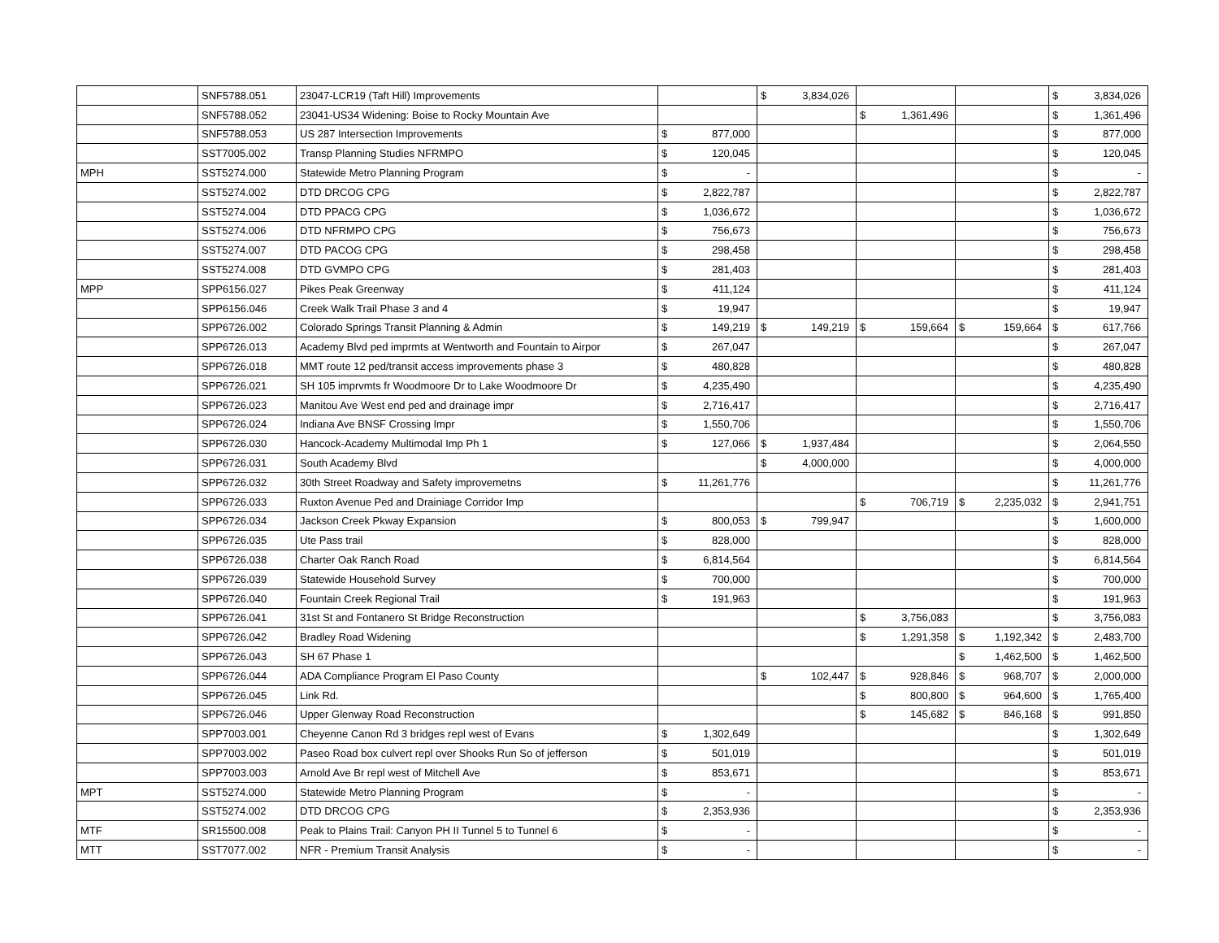| | SNF5788.051 | 23047-LCR19 (Taft Hill) Improvements | | $ 3,834,026 | | | $ 3,834,026 |
| | SNF5788.052 | 23041-US34 Widening: Boise to Rocky Mountain Ave | | | $ 1,361,496 | | $ 1,361,496 |
| | SNF5788.053 | US 287 Intersection Improvements | $ 877,000 | | | | $ 877,000 |
| | SST7005.002 | Transp Planning Studies NFRMPO | $ 120,045 | | | | $ 120,045 |
| MPH | SST5274.000 | Statewide Metro Planning Program | $ - | | | | $ - |
| | SST5274.002 | DTD DRCOG CPG | $ 2,822,787 | | | | $ 2,822,787 |
| | SST5274.004 | DTD PPACG CPG | $ 1,036,672 | | | | $ 1,036,672 |
| | SST5274.006 | DTD NFRMPO CPG | $ 756,673 | | | | $ 756,673 |
| | SST5274.007 | DTD PACOG CPG | $ 298,458 | | | | $ 298,458 |
| | SST5274.008 | DTD GVMPO CPG | $ 281,403 | | | | $ 281,403 |
| MPP | SPP6156.027 | Pikes Peak Greenway | $ 411,124 | | | | $ 411,124 |
| | SPP6156.046 | Creek Walk Trail Phase 3 and 4 | $ 19,947 | | | | $ 19,947 |
| | SPP6726.002 | Colorado Springs Transit Planning & Admin | $ 149,219 | $ 149,219 | $ 159,664 | $ 159,664 | $ 617,766 |
| | SPP6726.013 | Academy Blvd ped imprmts at Wentworth and Fountain to Airpor | $ 267,047 | | | | $ 267,047 |
| | SPP6726.018 | MMT route 12 ped/transit access improvements phase 3 | $ 480,828 | | | | $ 480,828 |
| | SPP6726.021 | SH 105 imprvmts fr Woodmoore Dr to Lake Woodmoore Dr | $ 4,235,490 | | | | $ 4,235,490 |
| | SPP6726.023 | Manitou Ave West end ped and drainage impr | $ 2,716,417 | | | | $ 2,716,417 |
| | SPP6726.024 | Indiana Ave BNSF Crossing Impr | $ 1,550,706 | | | | $ 1,550,706 |
| | SPP6726.030 | Hancock-Academy Multimodal Imp Ph 1 | $ 127,066 | $ 1,937,484 | | | $ 2,064,550 |
| | SPP6726.031 | South Academy Blvd | | $ 4,000,000 | | | $ 4,000,000 |
| | SPP6726.032 | 30th Street Roadway and Safety improvemetns | $ 11,261,776 | | | | $ 11,261,776 |
| | SPP6726.033 | Ruxton Avenue Ped and Drainiage Corridor Imp | | | $ 706,719 | $ 2,235,032 | $ 2,941,751 |
| | SPP6726.034 | Jackson Creek Pkway Expansion | $ 800,053 | $ 799,947 | | | $ 1,600,000 |
| | SPP6726.035 | Ute Pass trail | $ 828,000 | | | | $ 828,000 |
| | SPP6726.038 | Charter Oak Ranch Road | $ 6,814,564 | | | | $ 6,814,564 |
| | SPP6726.039 | Statewide Household Survey | $ 700,000 | | | | $ 700,000 |
| | SPP6726.040 | Fountain Creek Regional Trail | $ 191,963 | | | | $ 191,963 |
| | SPP6726.041 | 31st St and Fontanero St Bridge Reconstruction | | | $ 3,756,083 | | $ 3,756,083 |
| | SPP6726.042 | Bradley Road Widening | | | $ 1,291,358 | $ 1,192,342 | $ 2,483,700 |
| | SPP6726.043 | SH 67 Phase 1 | | | | $ 1,462,500 | $ 1,462,500 |
| | SPP6726.044 | ADA Compliance Program El Paso County | | $ 102,447 | $ 928,846 | $ 968,707 | $ 2,000,000 |
| | SPP6726.045 | Link Rd. | | | $ 800,800 | $ 964,600 | $ 1,765,400 |
| | SPP6726.046 | Upper Glenway Road Reconstruction | | | $ 145,682 | $ 846,168 | $ 991,850 |
| | SPP7003.001 | Cheyenne Canon Rd 3 bridges repl west of Evans | $ 1,302,649 | | | | $ 1,302,649 |
| | SPP7003.002 | Paseo Road box culvert repl over Shooks Run So of jefferson | $ 501,019 | | | | $ 501,019 |
| | SPP7003.003 | Arnold Ave Br repl west of Mitchell Ave | $ 853,671 | | | | $ 853,671 |
| MPT | SST5274.000 | Statewide Metro Planning Program | $ - | | | | $ - |
| | SST5274.002 | DTD DRCOG CPG | $ 2,353,936 | | | | $ 2,353,936 |
| MTF | SR15500.008 | Peak to Plains Trail: Canyon PH II Tunnel 5 to Tunnel 6 | $ - | | | | $ - |
| MTT | SST7077.002 | NFR - Premium Transit Analysis | $ - | | | | $ - |